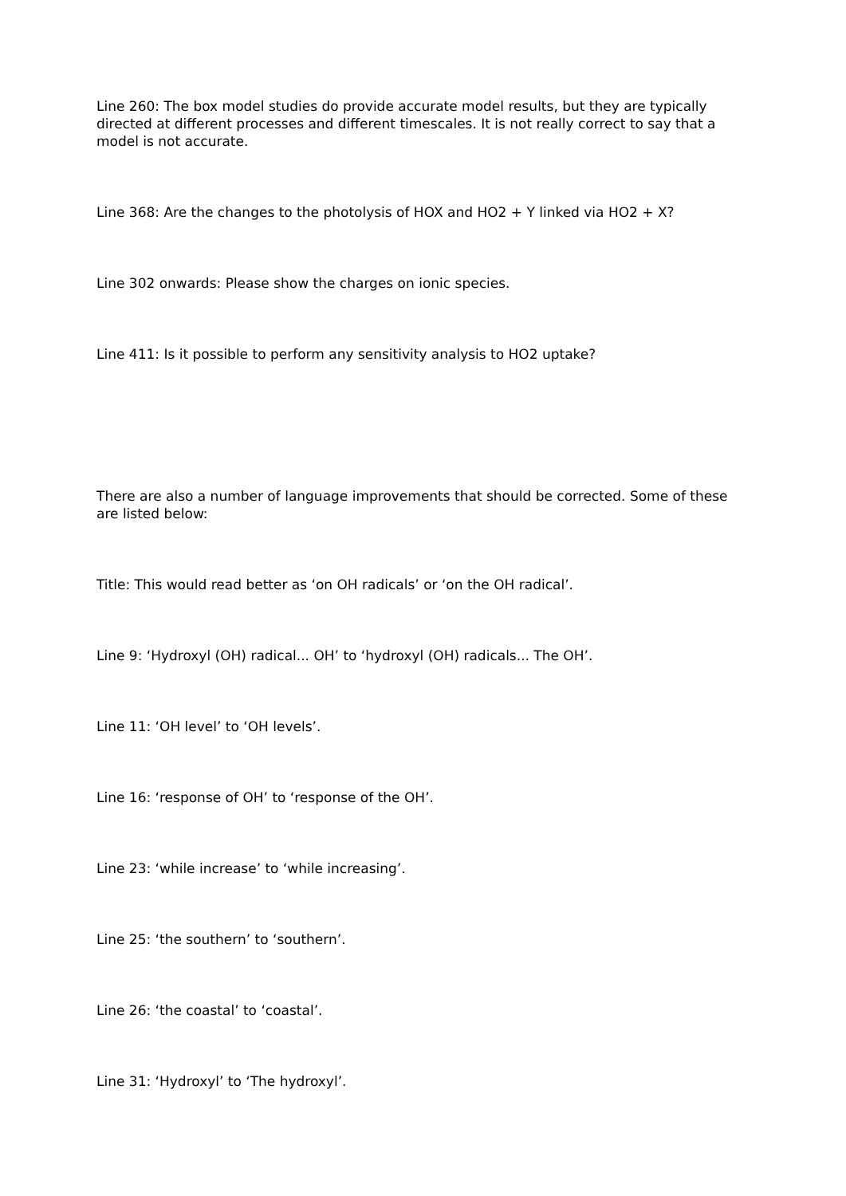Line 260: The box model studies do provide accurate model results, but they are typically directed at different processes and different timescales. It is not really correct to say that a model is not accurate.
Line 368: Are the changes to the photolysis of HOX and HO2 + Y linked via HO2 + X?
Line 302 onwards: Please show the charges on ionic species.
Line 411: Is it possible to perform any sensitivity analysis to HO2 uptake?
There are also a number of language improvements that should be corrected. Some of these are listed below:
Title: This would read better as ‘on OH radicals’ or ‘on the OH radical’.
Line 9: ‘Hydroxyl (OH) radical... OH’ to ‘hydroxyl (OH) radicals... The OH’.
Line 11: ‘OH level’ to ‘OH levels’.
Line 16: ‘response of OH’ to ‘response of the OH’.
Line 23: ‘while increase’ to ‘while increasing’.
Line 25: ‘the southern’ to ‘southern’.
Line 26: ‘the coastal’ to ‘coastal’.
Line 31: ‘Hydroxyl’ to ‘The hydroxyl’.